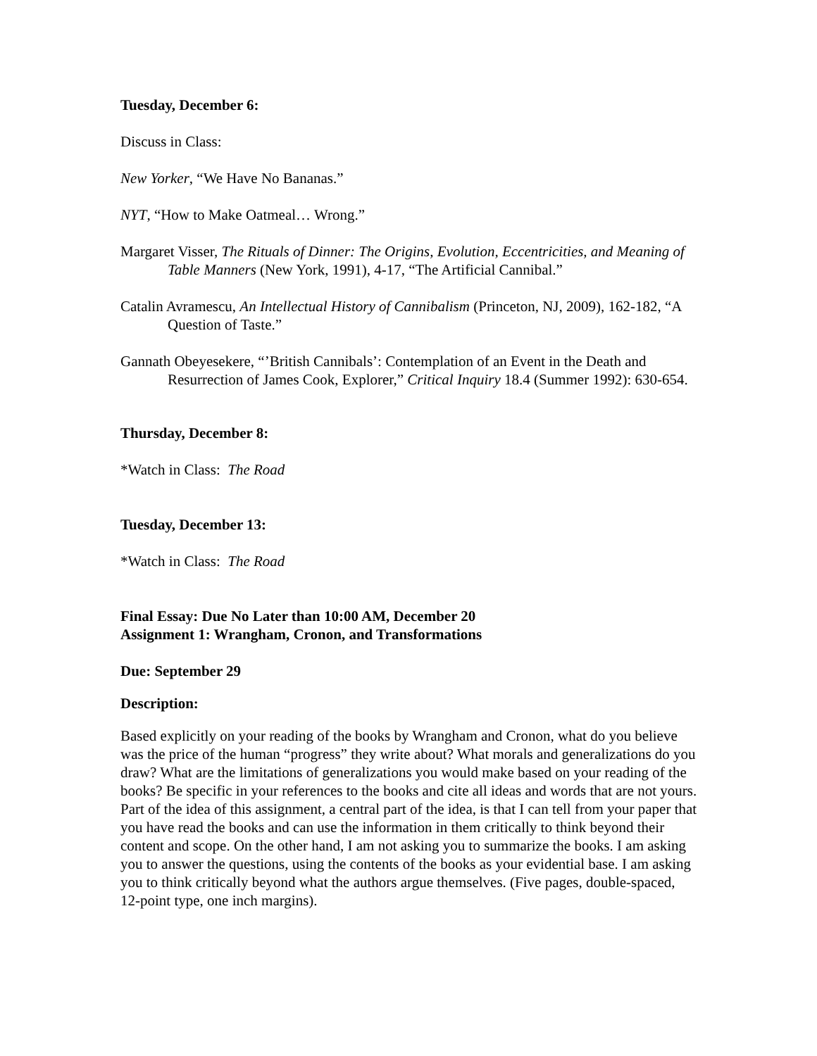Tuesday, December 6:
Discuss in Class:
New Yorker, “We Have No Bananas.”
NYT, “How to Make Oatmeal… Wrong.”
Margaret Visser, The Rituals of Dinner: The Origins, Evolution, Eccentricities, and Meaning of Table Manners (New York, 1991), 4-17, “The Artificial Cannibal.”
Catalin Avramescu, An Intellectual History of Cannibalism (Princeton, NJ, 2009), 162-182, “A Question of Taste.”
Gannath Obeyesekere, “’British Cannibals’: Contemplation of an Event in the Death and Resurrection of James Cook, Explorer,” Critical Inquiry 18.4 (Summer 1992): 630-654.
Thursday, December 8:
*Watch in Class: The Road
Tuesday, December 13:
*Watch in Class: The Road
Final Essay: Due No Later than 10:00 AM, December 20
Assignment 1: Wrangham, Cronon, and Transformations
Due: September 29
Description:
Based explicitly on your reading of the books by Wrangham and Cronon, what do you believe was the price of the human “progress” they write about? What morals and generalizations do you draw? What are the limitations of generalizations you would make based on your reading of the books? Be specific in your references to the books and cite all ideas and words that are not yours. Part of the idea of this assignment, a central part of the idea, is that I can tell from your paper that you have read the books and can use the information in them critically to think beyond their content and scope. On the other hand, I am not asking you to summarize the books. I am asking you to answer the questions, using the contents of the books as your evidential base. I am asking you to think critically beyond what the authors argue themselves. (Five pages, double-spaced, 12-point type, one inch margins).